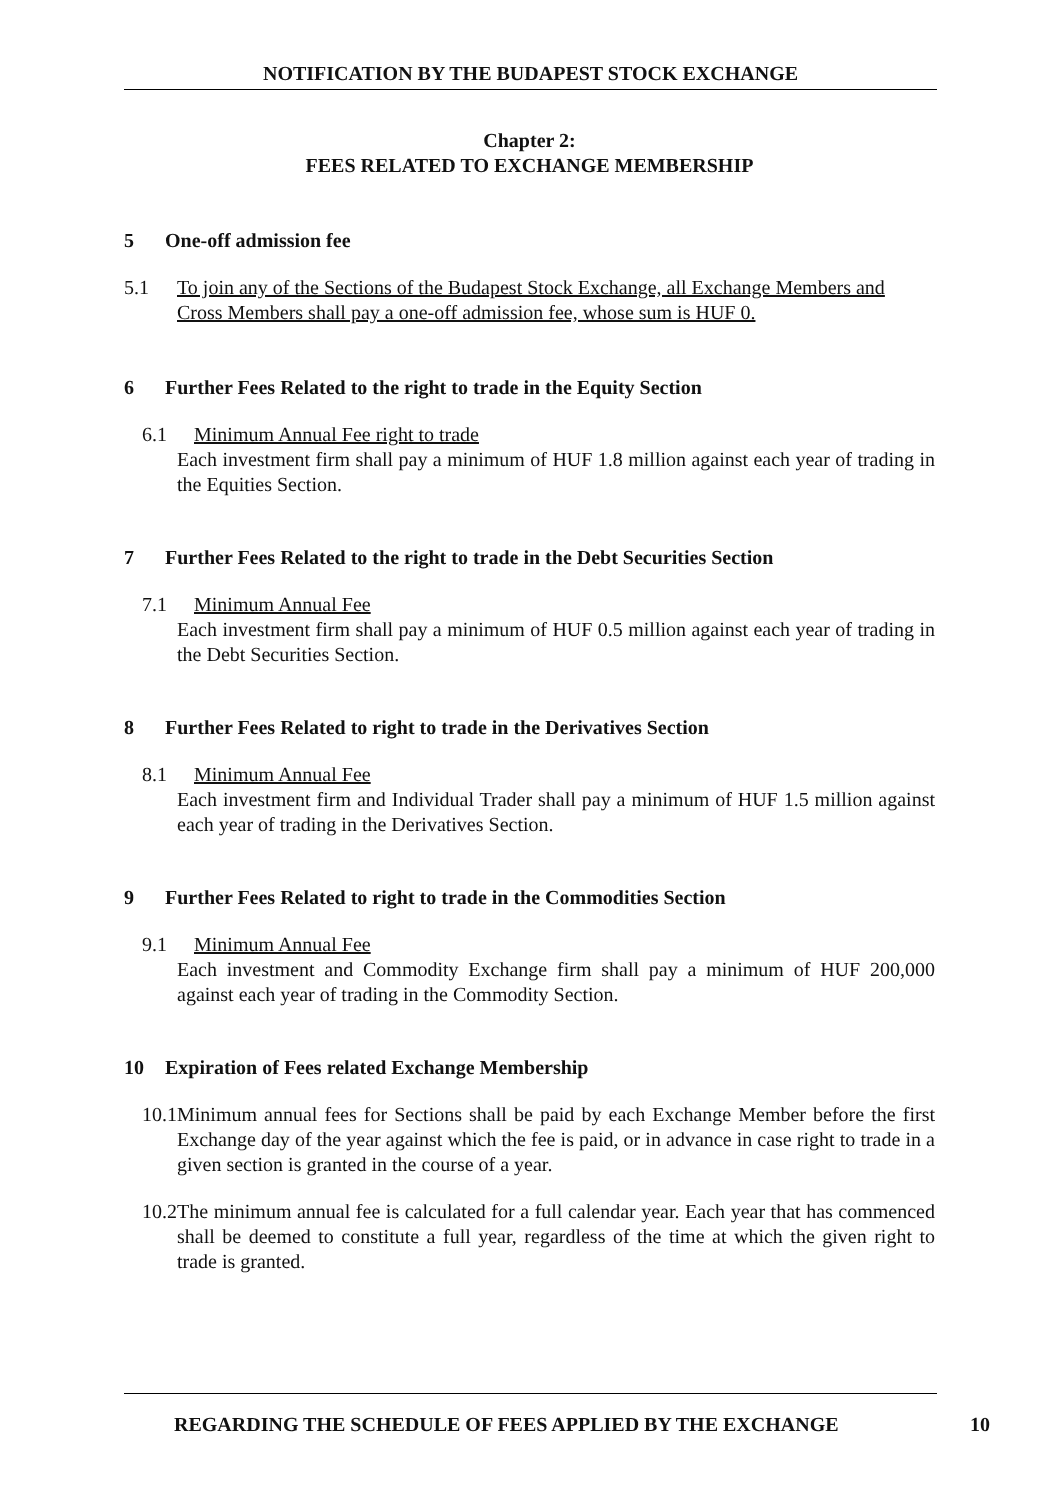NOTIFICATION BY THE BUDAPEST STOCK EXCHANGE
Chapter 2:
FEES RELATED TO EXCHANGE MEMBERSHIP
5 One-off admission fee
5.1 To join any of the Sections of the Budapest Stock Exchange, all Exchange Members and Cross Members shall pay a one-off admission fee, whose sum is HUF 0.
6 Further Fees Related to the right to trade in the Equity Section
6.1 Minimum Annual Fee right to trade
Each investment firm shall pay a minimum of HUF 1.8 million against each year of trading in the Equities Section.
7 Further Fees Related to the right to trade in the Debt Securities Section
7.1 Minimum Annual Fee
Each investment firm shall pay a minimum of HUF 0.5 million against each year of trading in the Debt Securities Section.
8 Further Fees Related to right to trade in the Derivatives Section
8.1 Minimum Annual Fee
Each investment firm and Individual Trader shall pay a minimum of HUF 1.5 million against each year of trading in the Derivatives Section.
9 Further Fees Related to right to trade in the Commodities Section
9.1 Minimum Annual Fee
Each investment and Commodity Exchange firm shall pay a minimum of HUF 200,000 against each year of trading in the Commodity Section.
10 Expiration of Fees related Exchange Membership
10.1 Minimum annual fees for Sections shall be paid by each Exchange Member before the first Exchange day of the year against which the fee is paid, or in advance in case right to trade in a given section is granted in the course of a year.
10.2 The minimum annual fee is calculated for a full calendar year. Each year that has commenced shall be deemed to constitute a full year, regardless of the time at which the given right to trade is granted.
REGARDING THE SCHEDULE OF FEES APPLIED BY THE EXCHANGE
10